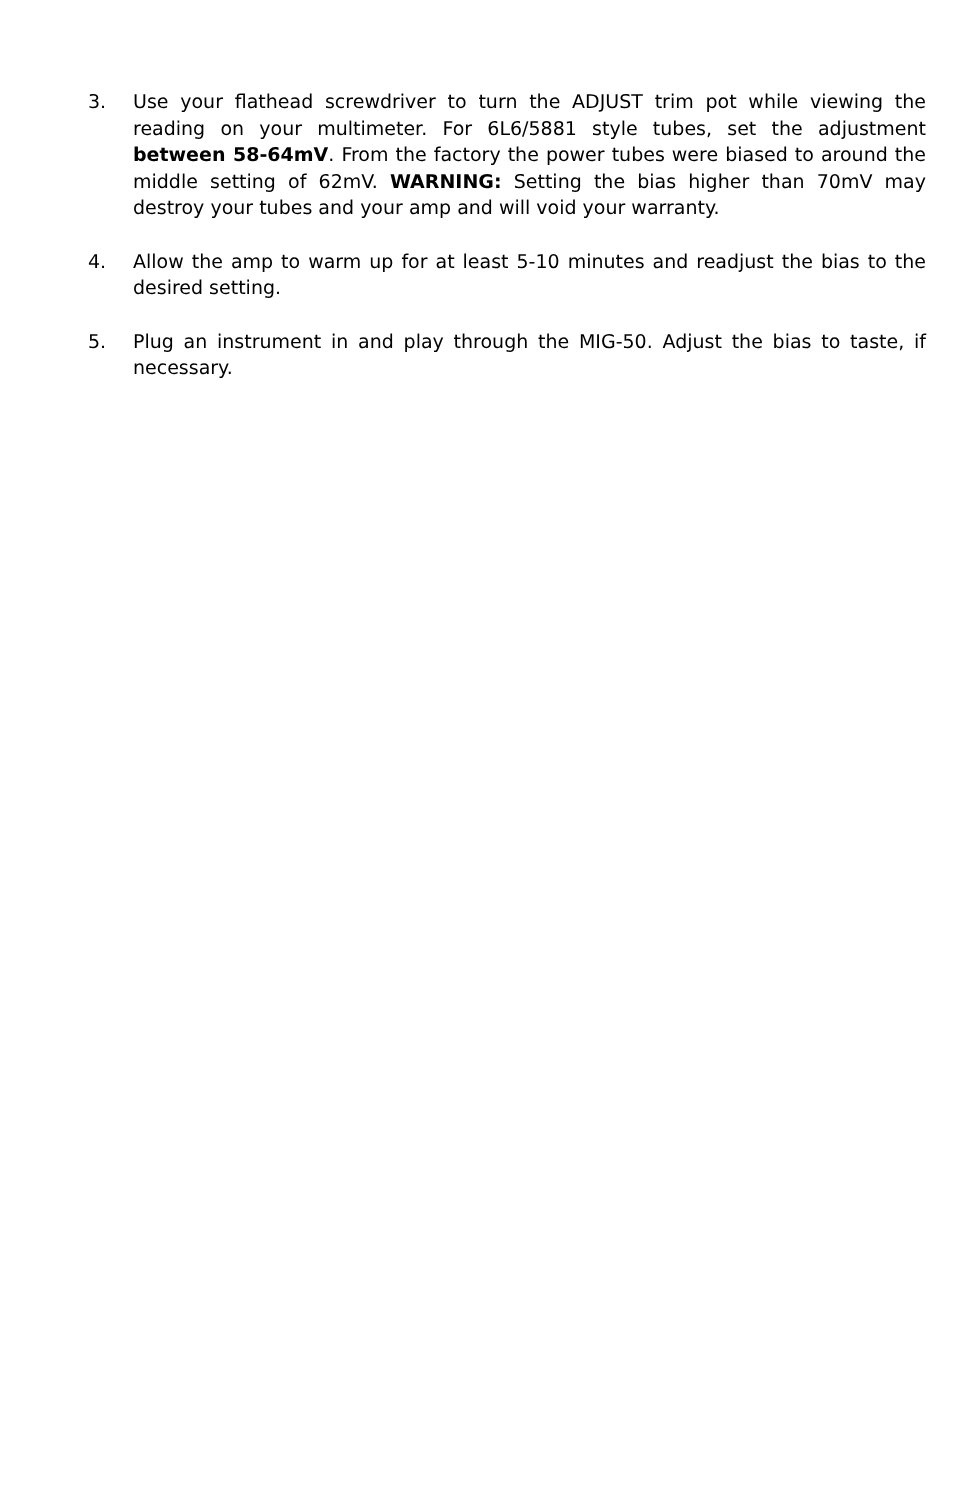3. Use your flathead screwdriver to turn the ADJUST trim pot while viewing the reading on your multimeter. For 6L6/5881 style tubes, set the adjustment between 58-64mV. From the factory the power tubes were biased to around the middle setting of 62mV. WARNING: Setting the bias higher than 70mV may destroy your tubes and your amp and will void your warranty.
4. Allow the amp to warm up for at least 5-10 minutes and readjust the bias to the desired setting.
5. Plug an instrument in and play through the MIG-50. Adjust the bias to taste, if necessary.